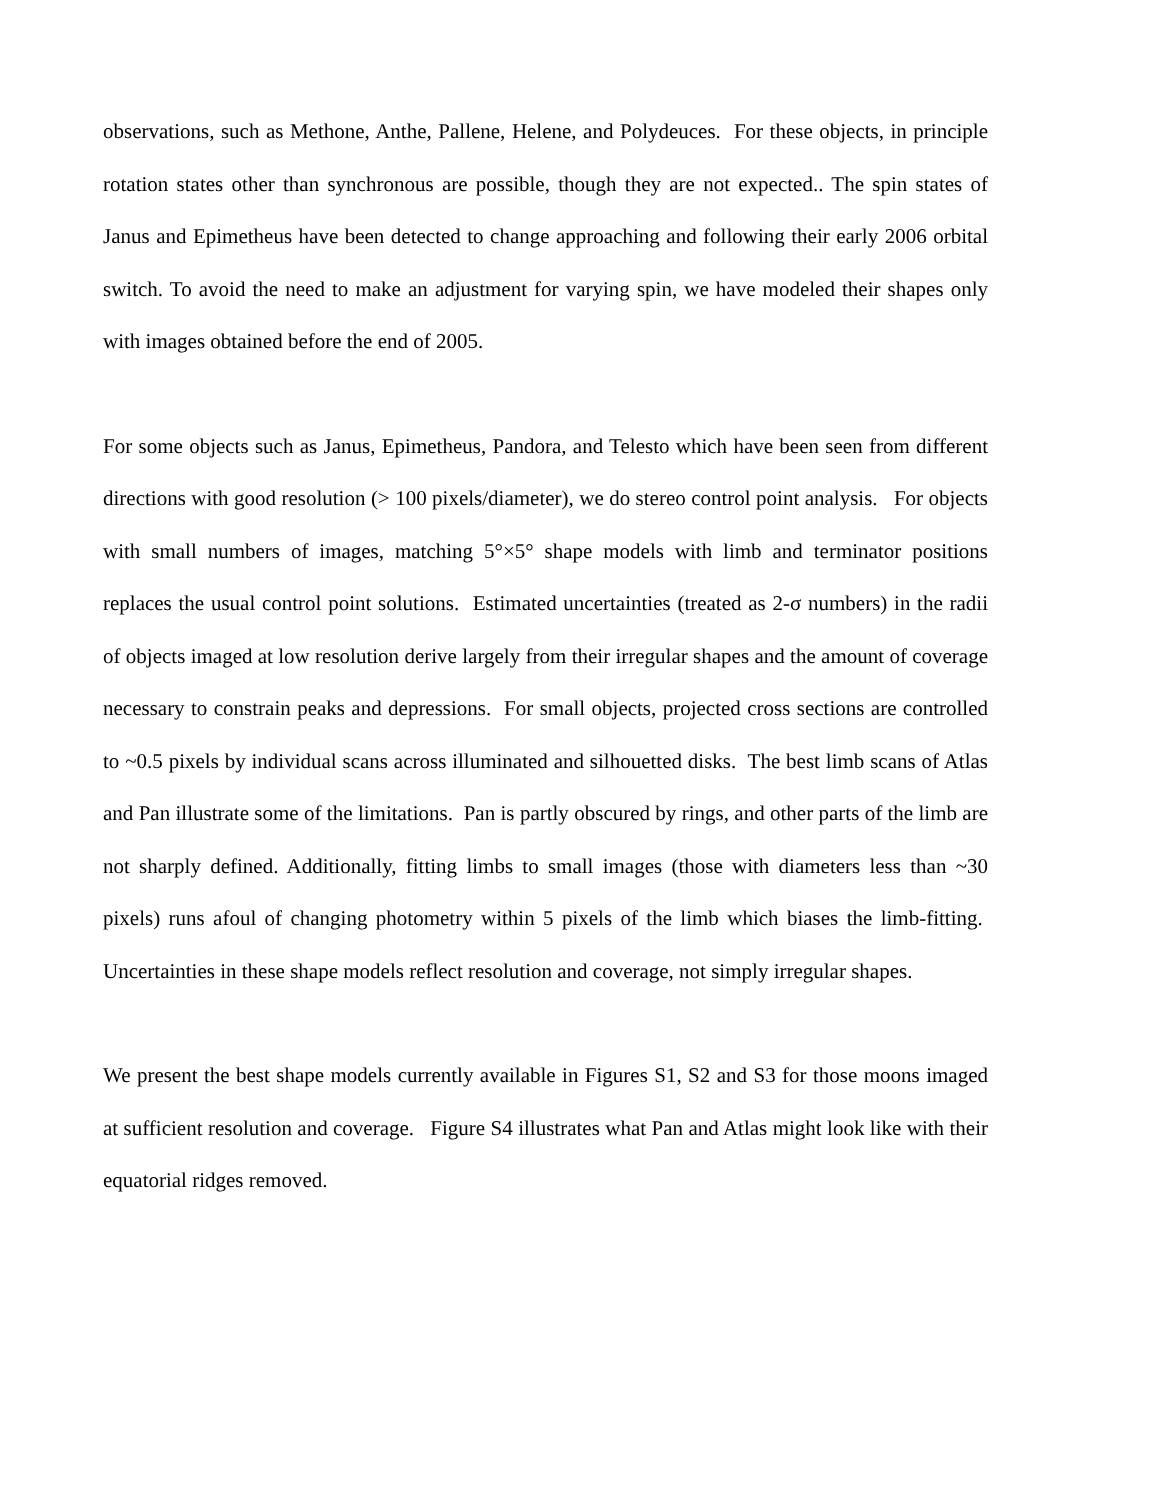observations, such as Methone, Anthe, Pallene, Helene, and Polydeuces. For these objects, in principle rotation states other than synchronous are possible, though they are not expected.. The spin states of Janus and Epimetheus have been detected to change approaching and following their early 2006 orbital switch. To avoid the need to make an adjustment for varying spin, we have modeled their shapes only with images obtained before the end of 2005.
For some objects such as Janus, Epimetheus, Pandora, and Telesto which have been seen from different directions with good resolution (> 100 pixels/diameter), we do stereo control point analysis. For objects with small numbers of images, matching 5°×5° shape models with limb and terminator positions replaces the usual control point solutions. Estimated uncertainties (treated as 2-σ numbers) in the radii of objects imaged at low resolution derive largely from their irregular shapes and the amount of coverage necessary to constrain peaks and depressions. For small objects, projected cross sections are controlled to ~0.5 pixels by individual scans across illuminated and silhouetted disks. The best limb scans of Atlas and Pan illustrate some of the limitations. Pan is partly obscured by rings, and other parts of the limb are not sharply defined. Additionally, fitting limbs to small images (those with diameters less than ~30 pixels) runs afoul of changing photometry within 5 pixels of the limb which biases the limb-fitting. Uncertainties in these shape models reflect resolution and coverage, not simply irregular shapes.
We present the best shape models currently available in Figures S1, S2 and S3 for those moons imaged at sufficient resolution and coverage. Figure S4 illustrates what Pan and Atlas might look like with their equatorial ridges removed.